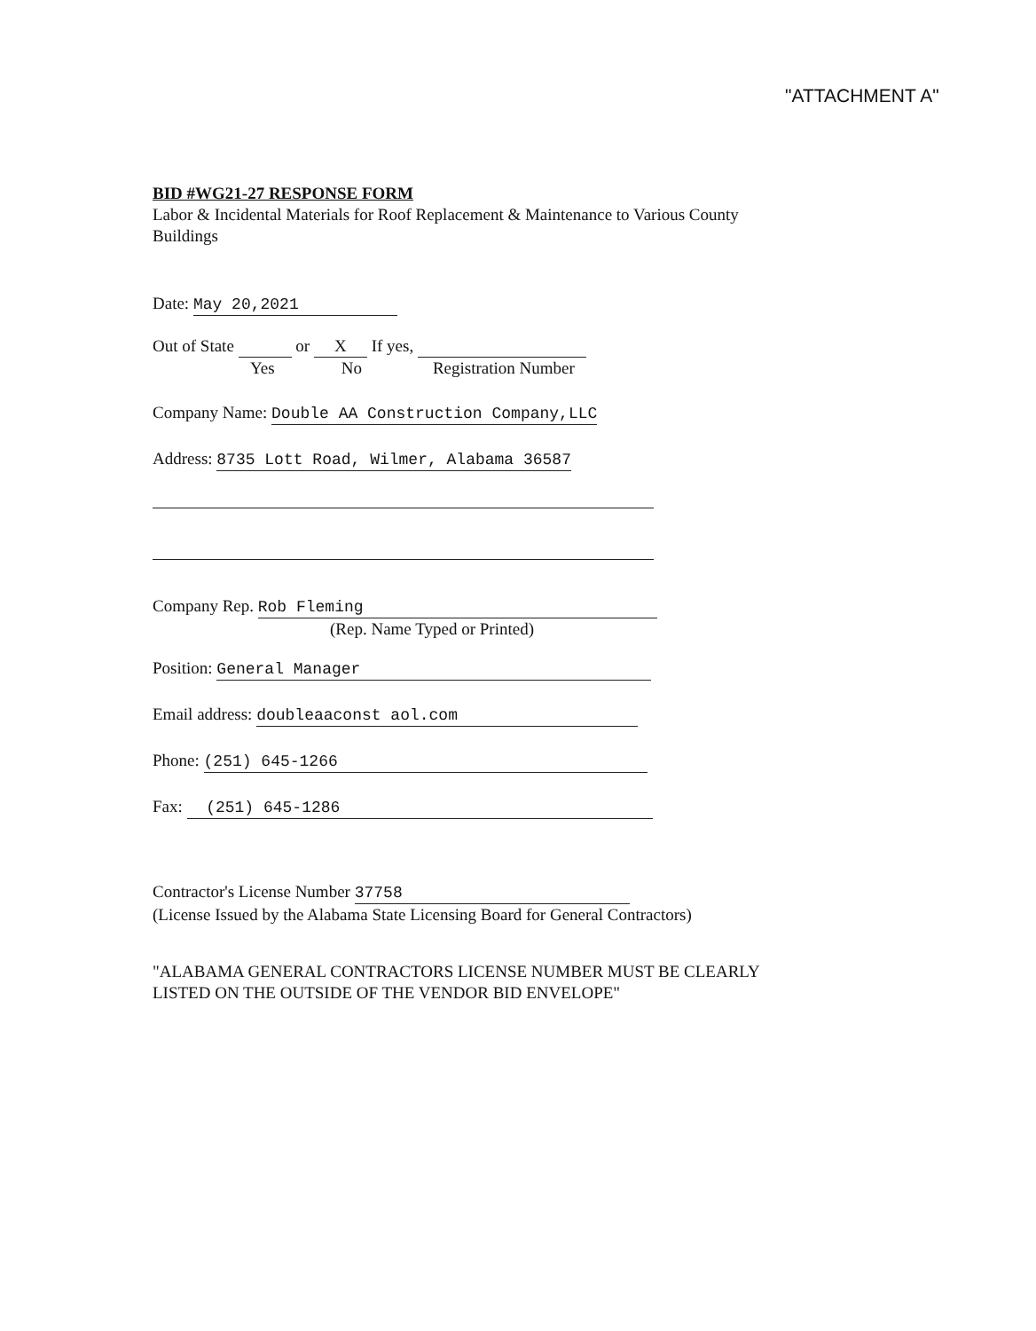"ATTACHMENT A"
BID #WG21-27 RESPONSE FORM
Labor & Incidental Materials for Roof Replacement & Maintenance to Various County
Buildings
Date: May 20,2021
Out of State or X If yes,
Yes No Registration Number
Company Name: Double AA Construction Company,LLC
Address: 8735 Lott Road, Wilmer, Alabama 36587
Company Rep. Rob Fleming
(Rep. Name Typed or Printed)
Position: General Manager
Email address: doubleaaconst aol.com
Phone: (251) 645-1266
Fax: (251) 645-1286
Contractor's License Number 37758
(License Issued by the Alabama State Licensing Board for General Contractors)
"ALABAMA GENERAL CONTRACTORS LICENSE NUMBER MUST BE CLEARLY
LISTED ON THE OUTSIDE OF THE VENDOR BID ENVELOPE"